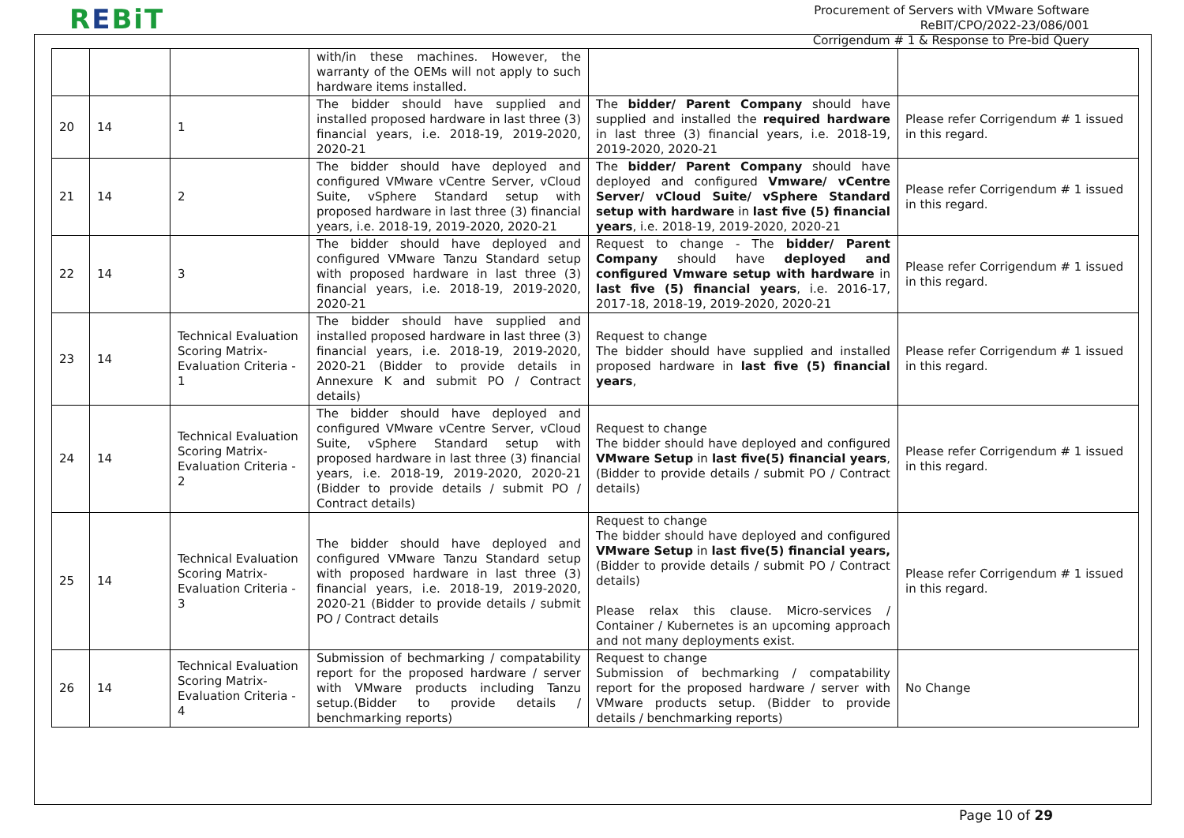REBiT
Procurement of Servers with VMware Software
ReBIT/CPO/2022-23/086/001
Corrigendum # 1 & Response to Pre-bid Query
| | | | with/in these machines. However, the warranty of the OEMs will not apply to such hardware items installed. | | |
| 20 | 14 | 1 | The bidder should have supplied and installed proposed hardware in last three (3) financial years, i.e. 2018-19, 2019-2020, 2020-21 | The bidder/ Parent Company should have supplied and installed the required hardware in last three (3) financial years, i.e. 2018-19, 2019-2020, 2020-21 | Please refer Corrigendum # 1 issued in this regard. |
| 21 | 14 | 2 | The bidder should have deployed and configured VMware vCentre Server, vCloud Suite, vSphere Standard setup with proposed hardware in last three (3) financial years, i.e. 2018-19, 2019-2020, 2020-21 | The bidder/ Parent Company should have deployed and configured Vmware/ vCentre Server/ vCloud Suite/ vSphere Standard setup with hardware in last five (5) financial years , i.e. 2018-19, 2019-2020, 2020-21 | Please refer Corrigendum # 1 issued in this regard. |
| 22 | 14 | 3 | The bidder should have deployed and configured VMware Tanzu Standard setup with proposed hardware in last three (3) financial years, i.e. 2018-19, 2019-2020, 2020-21 | Request to change - The bidder/ Parent Company should have deployed and configured Vmware setup with hardware in last five (5) financial years , i.e. 2016-17, 2017-18, 2018-19, 2019-2020, 2020-21 | Please refer Corrigendum # 1 issued in this regard. |
| 23 | 14 | Technical Evaluation Scoring Matrix- Evaluation Criteria - 1 | The bidder should have supplied and installed proposed hardware in last three (3) financial years, i.e. 2018-19, 2019-2020, 2020-21 (Bidder to provide details in Annexure K and submit PO / Contract details) | Request to change The bidder should have supplied and installed proposed hardware in last five (5) financial years , | Please refer Corrigendum # 1 issued in this regard. |
| 24 | 14 | Technical Evaluation Scoring Matrix- Evaluation Criteria - 2 | The bidder should have deployed and configured VMware vCentre Server, vCloud Suite, vSphere Standard setup with proposed hardware in last three (3) financial years, i.e. 2018-19, 2019-2020, 2020-21 (Bidder to provide details / submit PO / Contract details) | Request to change The bidder should have deployed and configured VMware Setup in last five(5) financial years , (Bidder to provide details / submit PO / Contract details) | Please refer Corrigendum # 1 issued in this regard. |
| 25 | 14 | Technical Evaluation Scoring Matrix- Evaluation Criteria - 3 | The bidder should have deployed and configured VMware Tanzu Standard setup with proposed hardware in last three (3) financial years, i.e. 2018-19, 2019-2020, 2020-21 (Bidder to provide details / submit PO / Contract details | Request to change The bidder should have deployed and configured VMware Setup in last five(5) financial years, (Bidder to provide details / submit PO / Contract details) Please relax this clause. Micro-services / Container / Kubernetes is an upcoming approach and not many deployments exist. | Please refer Corrigendum # 1 issued in this regard. |
| 26 | 14 | Technical Evaluation Scoring Matrix- Evaluation Criteria - 4 | Submission of bechmarking / compatability report for the proposed hardware / server with VMware products including Tanzu setup.(Bidder to provide details / benchmarking reports) | Request to change Submission of bechmarking / compatability report for the proposed hardware / server with VMware products setup. (Bidder to provide details / benchmarking reports) | No Change |
Page 10 of 29